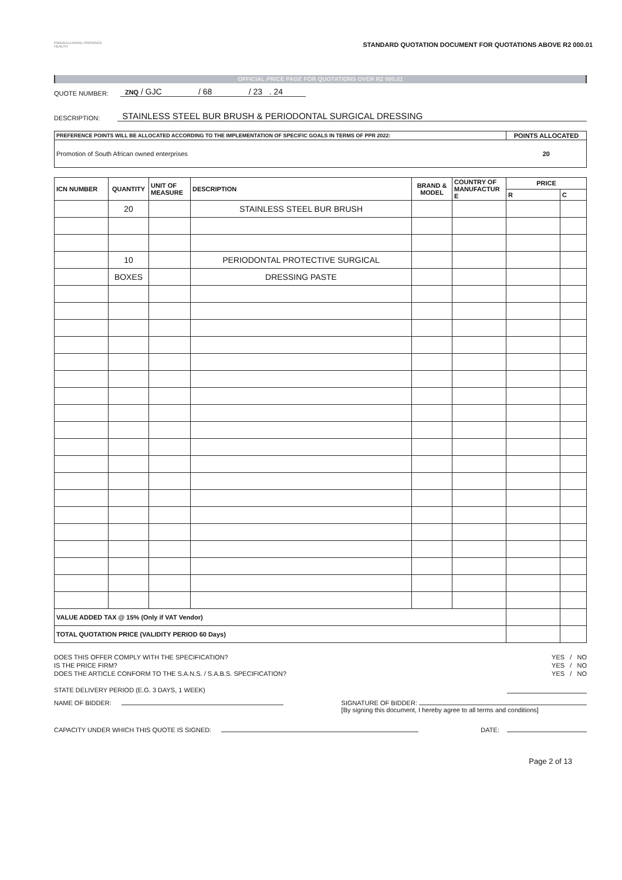KWAZULU-NATAL PROVINCE
HEALTH
STANDARD QUOTATION DOCUMENT FOR QUOTATIONS ABOVE R2 000.01
OFFICIAL PRICE PAGE FOR QUOTATIONS OVER R2 000.01
QUOTE NUMBER: ZNQ / GJC / 68 / 23 . 24
DESCRIPTION: STAINLESS STEEL BUR BRUSH & PERIODONTAL SURGICAL DRESSING
| PREFERENCE POINTS WILL BE ALLOCATED ACCORDING TO THE IMPLEMENTATION OF SPECIFIC GOALS IN TERMS OF PPR 2022: | POINTS ALLOCATED |
| --- | --- |
| Promotion of South African owned enterprises | 20 |
| ICN NUMBER | QUANTITY | UNIT OF MEASURE | DESCRIPTION | BRAND & MODEL | COUNTRY OF MANUFACTUR E | PRICE | |
| --- | --- | --- | --- | --- | --- | --- | --- |
| | | | | | | R | C |
| | 20 | | STAINLESS STEEL BUR BRUSH | | | | |
| | 10 | | PERIODONTAL PROTECTIVE SURGICAL | | | | |
| | BOXES | | DRESSING PASTE | | | | |
| VALUE ADDED TAX @ 15% (Only if VAT Vendor) | | | | | | | |
| TOTAL QUOTATION PRICE (VALIDITY PERIOD 60 Days) | | | | | | | |
DOES THIS OFFER COMPLY WITH THE SPECIFICATION? YES / NO
IS THE PRICE FIRM? YES / NO
DOES THE ARTICLE CONFORM TO THE S.A.N.S. / S.A.B.S. SPECIFICATION? YES / NO
STATE DELIVERY PERIOD (E.G. 3 DAYS, 1 WEEK)
NAME OF BIDDER: SIGNATURE OF BIDDER:
[By signing this document, I hereby agree to all terms and conditions]
CAPACITY UNDER WHICH THIS QUOTE IS SIGNED: DATE:
Page 2 of 13